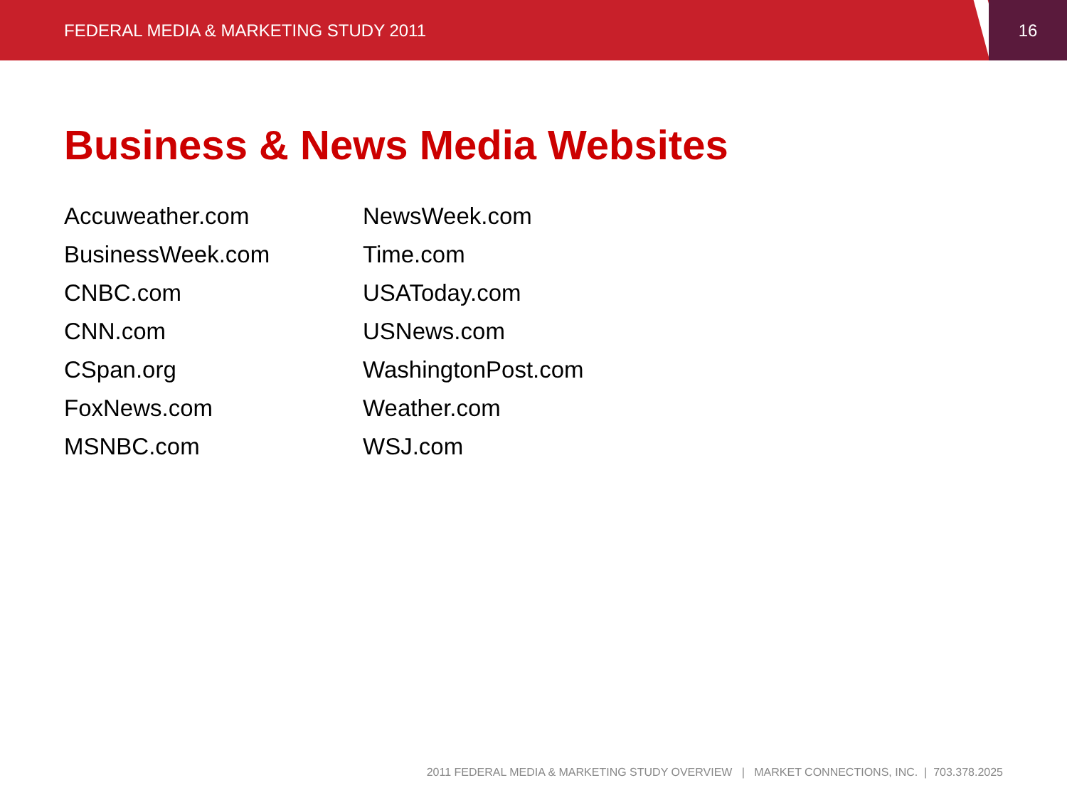FEDERAL MEDIA & MARKETING STUDY 2011
16
Business & News Media Websites
Accuweather.com
BusinessWeek.com
CNBC.com
CNN.com
CSpan.org
FoxNews.com
MSNBC.com
NewsWeek.com
Time.com
USAToday.com
USNews.com
WashingtonPost.com
Weather.com
WSJ.com
2011 FEDERAL MEDIA & MARKETING STUDY OVERVIEW | MARKET CONNECTIONS, INC. | 703.378.2025